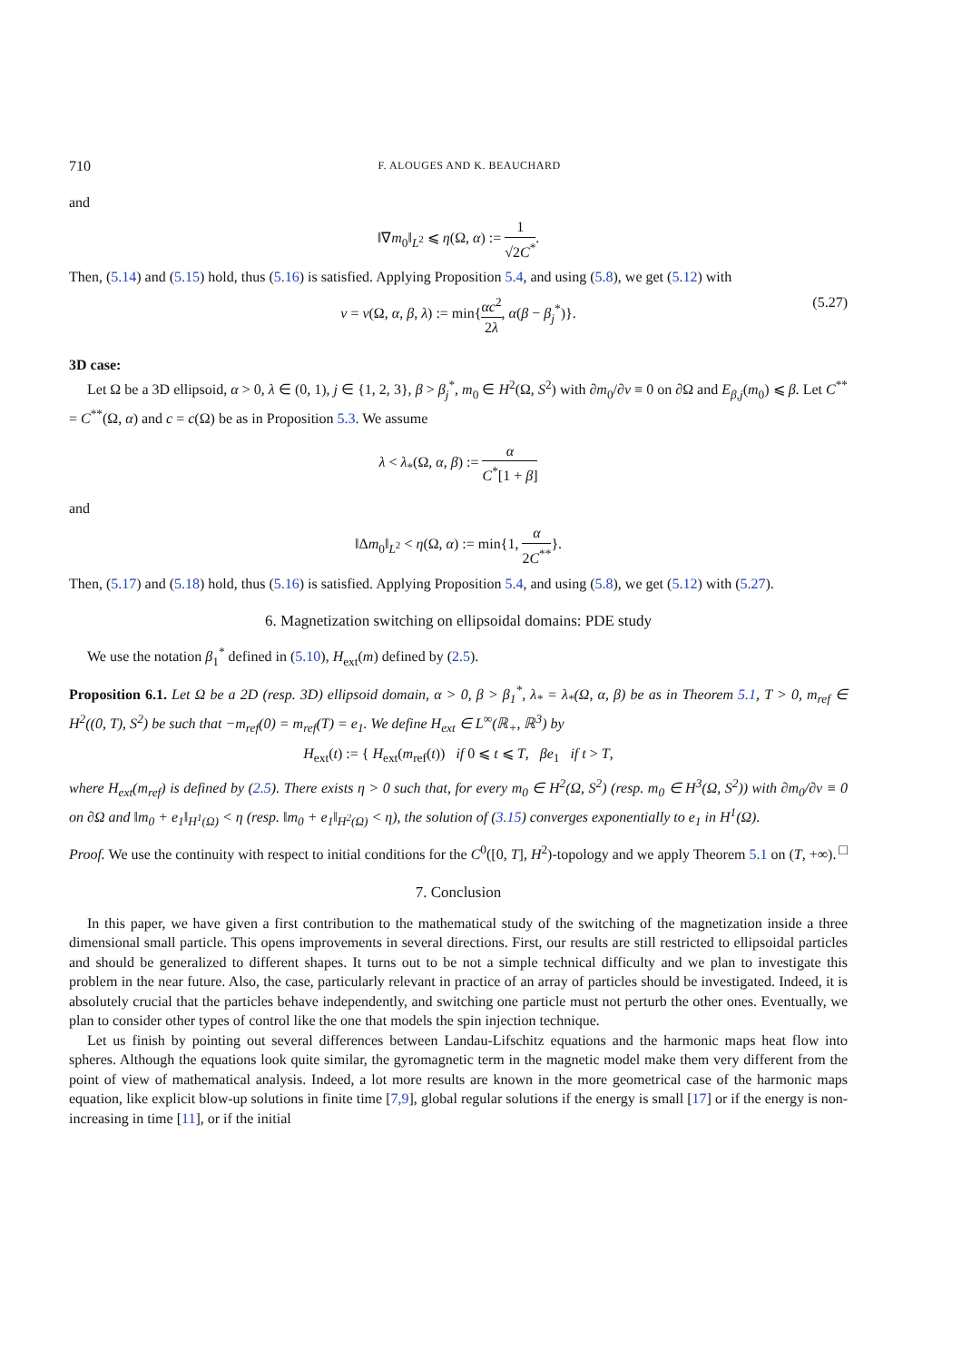710 F. ALOUGES AND K. BEAUCHARD
and
‖∇m<sub>0</sub>‖<sub>L<sup>2</sup></sub> ⩽ η(Ω, α) := 1 √2C<sup>*</sup>.
Then, (5.14) and (5.15) hold, thus (5.16) is satisfied. Applying Proposition 5.4, and using (5.8), we get (5.12) with
ν = ν(Ω, α, β, λ) := min{αc<sup>2</sup> 2λ, α(β − β<sub>j</sub><sup>*</sup>)}. (5.27)
3D case:
Let Ω be a 3D ellipsoid, α > 0, λ ∈ (0, 1), j ∈ {1, 2, 3}, β > β<sub>j</sub><sup>*</sup>, m<sub>0</sub> ∈ H<sup>2</sup>(Ω, S<sup>2</sup>) with ∂m<sub>0</sub>/∂ν ≡ 0 on ∂Ω and E<sub>β,j</sub>(m<sub>0</sub>) ⩽ β. Let C<sup>**</sup> = C<sup>**</sup>(Ω, α) and c = c(Ω) be as in Proposition 5.3. We assume
λ < λ<sub>*</sub>(Ω, α, β) := α C<sup>*</sup>[1 + β]
and
‖Δm<sub>0</sub>‖<sub>L<sup>2</sup></sub> < η(Ω, α) := min{1, α 2C<sup>**</sup>}.
Then, (5.17) and (5.18) hold, thus (5.16) is satisfied. Applying Proposition 5.4, and using (5.8), we get (5.12) with (5.27).
6. Magnetization switching on ellipsoidal domains: PDE study
We use the notation β<sub>1</sub><sup>*</sup> defined in (5.10), H<sub>ext</sub>(m) defined by (2.5).
Proposition 6.1. Let Ω be a 2D (resp. 3D) ellipsoid domain, α > 0, β > β<sub>1</sub><sup>*</sup>, λ<sub>*</sub> = λ<sub>*</sub>(Ω, α, β) be as in Theorem 5.1, T > 0, m<sub>ref</sub> ∈ H<sup>2</sup>((0, T), S<sup>2</sup>) be such that −m<sub>ref</sub>(0) = m<sub>ref</sub>(T) = e<sub>1</sub>. We define H<sub>ext</sub> ∈ L<sup>∞</sup>(ℝ<sub>+</sub>, ℝ<sup>3</sup>) by
H<sub>ext</sub>(t) := { H<sub>ext</sub>(m<sub>ref</sub>(t)) if 0 ⩽ t ⩽ T, βe<sub>1</sub> if t > T,
where H<sub>ext</sub>(m<sub>ref</sub>) is defined by (2.5). There exists η > 0 such that, for every m<sub>0</sub> ∈ H<sup>2</sup>(Ω, S<sup>2</sup>) (resp. m<sub>0</sub> ∈ H<sup>3</sup>(Ω, S<sup>2</sup>)) with ∂m<sub>0</sub>/∂ν ≡ 0 on ∂Ω and ‖m<sub>0</sub> + e<sub>1</sub>‖<sub>H<sup>1</sup>(Ω)</sub> < η (resp. ‖m<sub>0</sub> + e<sub>1</sub>‖<sub>H<sup>2</sup>(Ω)</sub> < η), the solution of (3.15) converges exponentially to e<sub>1</sub> in H<sup>1</sup>(Ω).
Proof. We use the continuity with respect to initial conditions for the C<sup>0</sup>([0, T], H<sup>2</sup>)-topology and we apply Theorem 5.1 on (T, +∞). □
7. Conclusion
In this paper, we have given a first contribution to the mathematical study of the switching of the magnetization inside a three dimensional small particle. This opens improvements in several directions. First, our results are still restricted to ellipsoidal particles and should be generalized to different shapes. It turns out to be not a simple technical difficulty and we plan to investigate this problem in the near future. Also, the case, particularly relevant in practice of an array of particles should be investigated. Indeed, it is absolutely crucial that the particles behave independently, and switching one particle must not perturb the other ones. Eventually, we plan to consider other types of control like the one that models the spin injection technique.
Let us finish by pointing out several differences between Landau-Lifschitz equations and the harmonic maps heat flow into spheres. Although the equations look quite similar, the gyromagnetic term in the magnetic model make them very different from the point of view of mathematical analysis. Indeed, a lot more results are known in the more geometrical case of the harmonic maps equation, like explicit blow-up solutions in finite time [7,9], global regular solutions if the energy is small [17] or if the energy is non-increasing in time [11], or if the initial